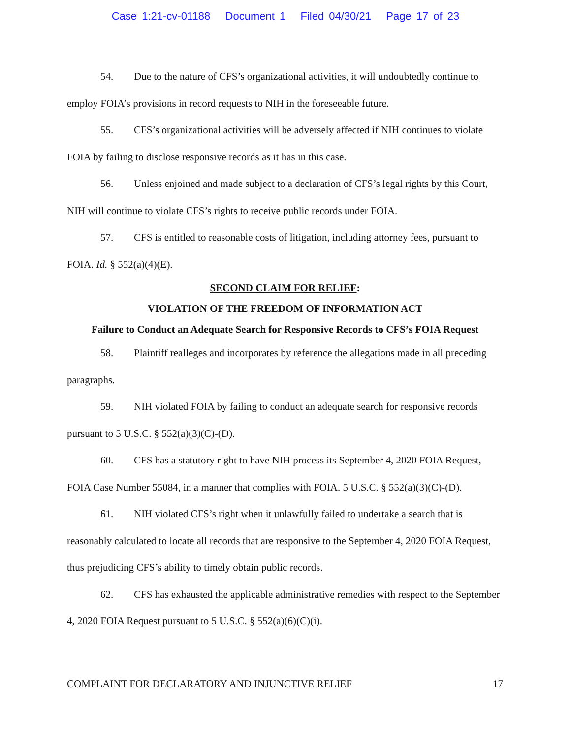Case 1:21-cv-01188 Document 1 Filed 04/30/21 Page 17 of 23
54. Due to the nature of CFS’s organizational activities, it will undoubtedly continue to employ FOIA’s provisions in record requests to NIH in the foreseeable future.
55. CFS’s organizational activities will be adversely affected if NIH continues to violate FOIA by failing to disclose responsive records as it has in this case.
56. Unless enjoined and made subject to a declaration of CFS’s legal rights by this Court, NIH will continue to violate CFS’s rights to receive public records under FOIA.
57. CFS is entitled to reasonable costs of litigation, including attorney fees, pursuant to FOIA. Id. § 552(a)(4)(E).
SECOND CLAIM FOR RELIEF:
VIOLATION OF THE FREEDOM OF INFORMATION ACT
Failure to Conduct an Adequate Search for Responsive Records to CFS’s FOIA Request
58. Plaintiff realleges and incorporates by reference the allegations made in all preceding paragraphs.
59. NIH violated FOIA by failing to conduct an adequate search for responsive records pursuant to 5 U.S.C. § 552(a)(3)(C)-(D).
60. CFS has a statutory right to have NIH process its September 4, 2020 FOIA Request, FOIA Case Number 55084, in a manner that complies with FOIA. 5 U.S.C. § 552(a)(3)(C)-(D).
61. NIH violated CFS’s right when it unlawfully failed to undertake a search that is reasonably calculated to locate all records that are responsive to the September 4, 2020 FOIA Request, thus prejudicing CFS’s ability to timely obtain public records.
62. CFS has exhausted the applicable administrative remedies with respect to the September 4, 2020 FOIA Request pursuant to 5 U.S.C. § 552(a)(6)(C)(i).
COMPLAINT FOR DECLARATORY AND INJUNCTIVE RELIEF 17